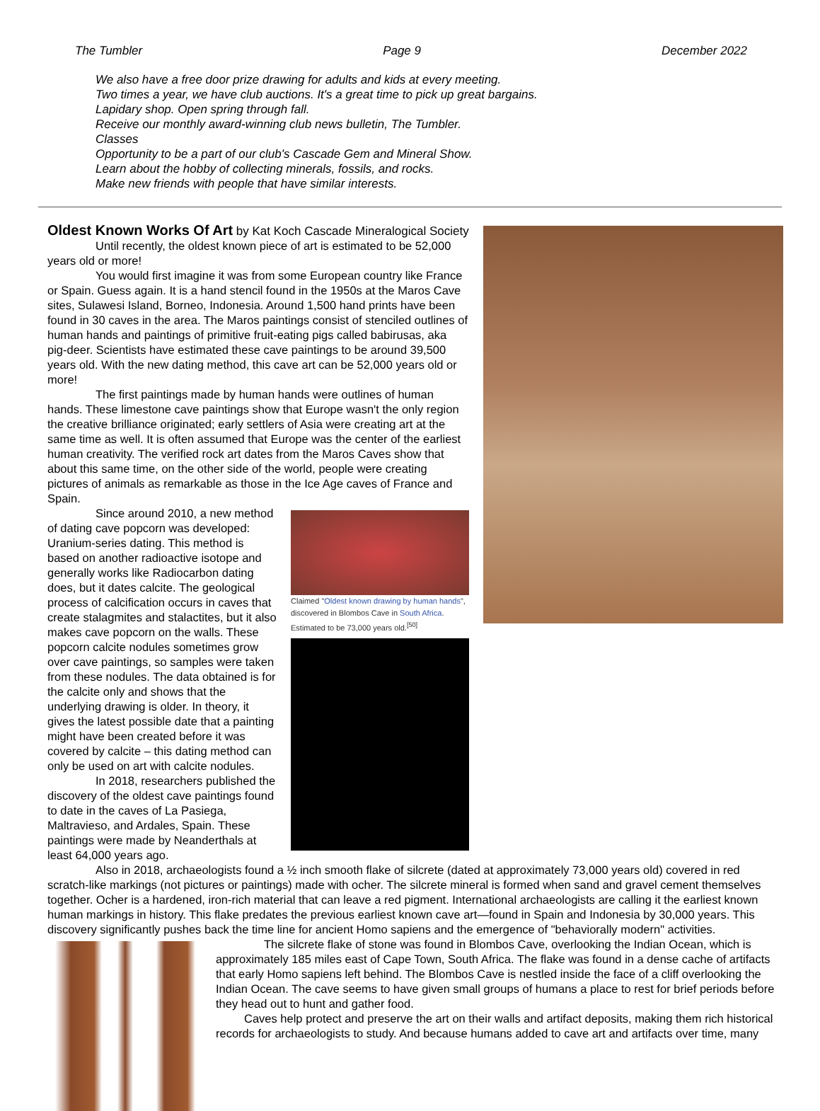The Tumbler Page 9 December 2022
We also have a free door prize drawing for adults and kids at every meeting.
Two times a year, we have club auctions. It's a great time to pick up great bargains.
Lapidary shop. Open spring through fall.
Receive our monthly award-winning club news bulletin, The Tumbler.
Classes
Opportunity to be a part of our club's Cascade Gem and Mineral Show.
Learn about the hobby of collecting minerals, fossils, and rocks.
Make new friends with people that have similar interests.
Oldest Known Works Of Art
by Kat Koch Cascade Mineralogical Society
Until recently, the oldest known piece of art is estimated to be 52,000 years old or more!
You would first imagine it was from some European country like France or Spain. Guess again. It is a hand stencil found in the 1950s at the Maros Cave sites, Sulawesi Island, Borneo, Indonesia. Around 1,500 hand prints have been found in 30 caves in the area. The Maros paintings consist of stenciled outlines of human hands and paintings of primitive fruit-eating pigs called babirusas, aka pig-deer. Scientists have estimated these cave paintings to be around 39,500 years old. With the new dating method, this cave art can be 52,000 years old or more!
The first paintings made by human hands were outlines of human hands. These limestone cave paintings show that Europe wasn't the only region the creative brilliance originated; early settlers of Asia were creating art at the same time as well. It is often assumed that Europe was the center of the earliest human creativity. The verified rock art dates from the Maros Caves show that about this same time, on the other side of the world, people were creating pictures of animals as remarkable as those in the Ice Age caves of France and Spain.
Claimed "Oldest known drawing by human hands", discovered in Blombos Cave in South Africa. Estimated to be 73,000 years old.<sup>[50]</sup>
Since around 2010, a new method of dating cave popcorn was developed: Uranium-series dating. This method is based on another radioactive isotope and generally works like Radiocarbon dating does, but it dates calcite. The geological process of calcification occurs in caves that create stalagmites and stalactites, but it also makes cave popcorn on the walls. These popcorn calcite nodules sometimes grow over cave paintings, so samples were taken from these nodules. The data obtained is for the calcite only and shows that the underlying drawing is older. In theory, it gives the latest possible date that a painting might have been created before it was covered by calcite – this dating method can only be used on art with calcite nodules.
In 2018, researchers published the discovery of the oldest cave paintings found to date in the caves of La Pasiega, Maltravieso, and Ardales, Spain. These paintings were made by Neanderthals at least 64,000 years ago.
Also in 2018, archaeologists found a ½ inch smooth flake of silcrete (dated at approximately 73,000 years old) covered in red scratch-like markings (not pictures or paintings) made with ocher. The silcrete mineral is formed when sand and gravel cement themselves together. Ocher is a hardened, iron-rich material that can leave a red pigment. International archaeologists are calling it the earliest known human markings in history. This flake predates the previous earliest known cave art—found in Spain and Indonesia by 30,000 years. This discovery significantly pushes back the time line for ancient Homo sapiens and the emergence of "behaviorally modern" activities.
The silcrete flake of stone was found in Blombos Cave, overlooking the Indian Ocean, which is approximately 185 miles east of Cape Town, South Africa. The flake was found in a dense cache of artifacts that early Homo sapiens left behind. The Blombos Cave is nestled inside the face of a cliff overlooking the Indian Ocean. The cave seems to have given small groups of humans a place to rest for brief periods before they head out to hunt and gather food.
Caves help protect and preserve the art on their walls and artifact deposits, making them rich historical records for archaeologists to study. And because humans added to cave art and artifacts over time, many